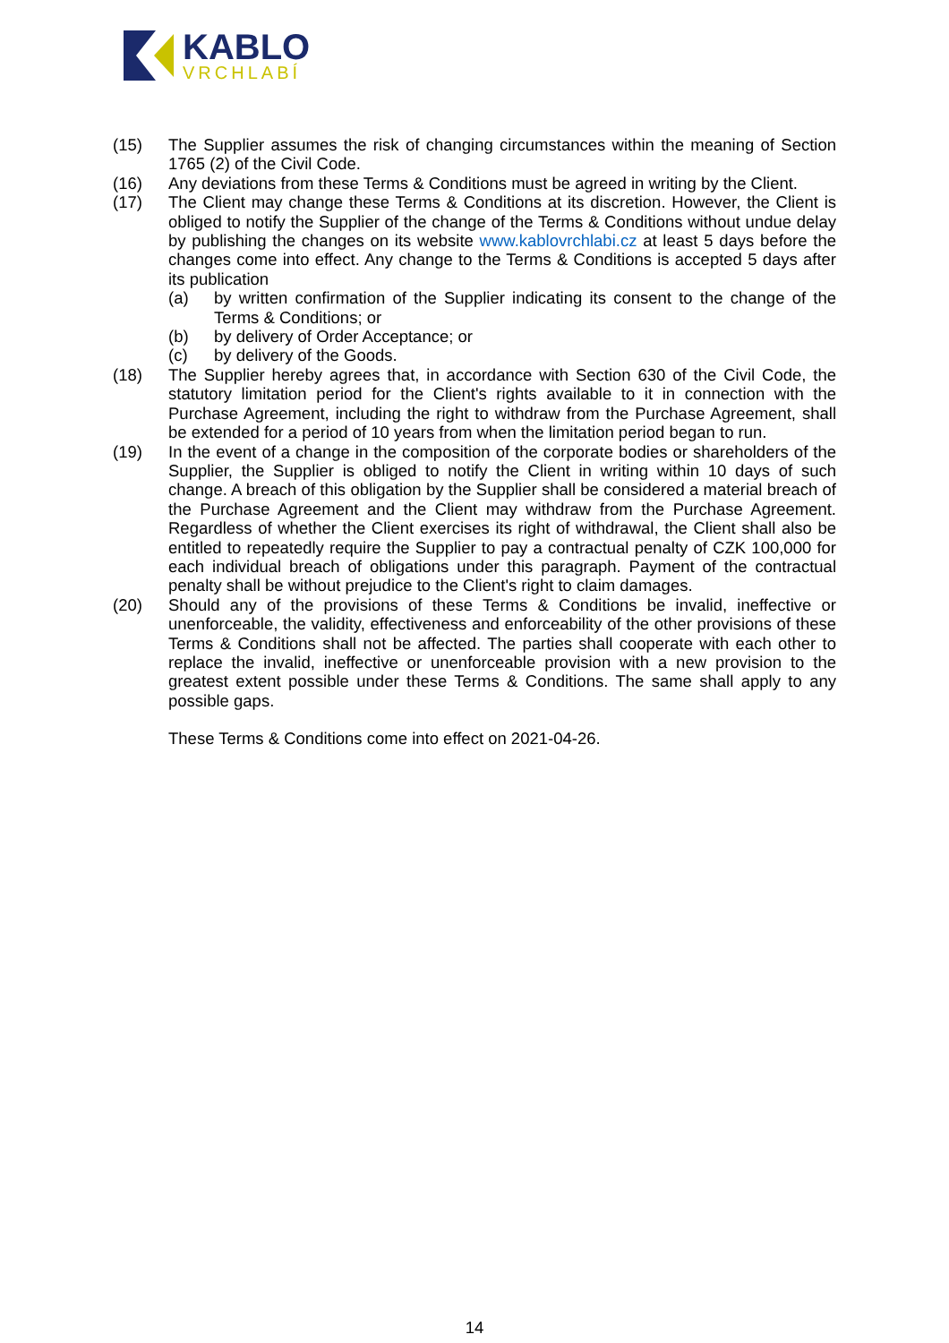KABLO
VRCHLABÍ
(15) The Supplier assumes the risk of changing circumstances within the meaning of Section 1765 (2) of the Civil Code.
(16) Any deviations from these Terms & Conditions must be agreed in writing by the Client.
(17) The Client may change these Terms & Conditions at its discretion. However, the Client is obliged to notify the Supplier of the change of the Terms & Conditions without undue delay by publishing the changes on its website www.kablovrchlabi.cz at least 5 days before the changes come into effect. Any change to the Terms & Conditions is accepted 5 days after its publication
(a) by written confirmation of the Supplier indicating its consent to the change of the Terms & Conditions; or
(b) by delivery of Order Acceptance; or
(c) by delivery of the Goods.
(18) The Supplier hereby agrees that, in accordance with Section 630 of the Civil Code, the statutory limitation period for the Client's rights available to it in connection with the Purchase Agreement, including the right to withdraw from the Purchase Agreement, shall be extended for a period of 10 years from when the limitation period began to run.
(19) In the event of a change in the composition of the corporate bodies or shareholders of the Supplier, the Supplier is obliged to notify the Client in writing within 10 days of such change. A breach of this obligation by the Supplier shall be considered a material breach of the Purchase Agreement and the Client may withdraw from the Purchase Agreement. Regardless of whether the Client exercises its right of withdrawal, the Client shall also be entitled to repeatedly require the Supplier to pay a contractual penalty of CZK 100,000 for each individual breach of obligations under this paragraph. Payment of the contractual penalty shall be without prejudice to the Client's right to claim damages.
(20) Should any of the provisions of these Terms & Conditions be invalid, ineffective or unenforceable, the validity, effectiveness and enforceability of the other provisions of these Terms & Conditions shall not be affected. The parties shall cooperate with each other to replace the invalid, ineffective or unenforceable provision with a new provision to the greatest extent possible under these Terms & Conditions. The same shall apply to any possible gaps.
These Terms & Conditions come into effect on 2021-04-26.
14